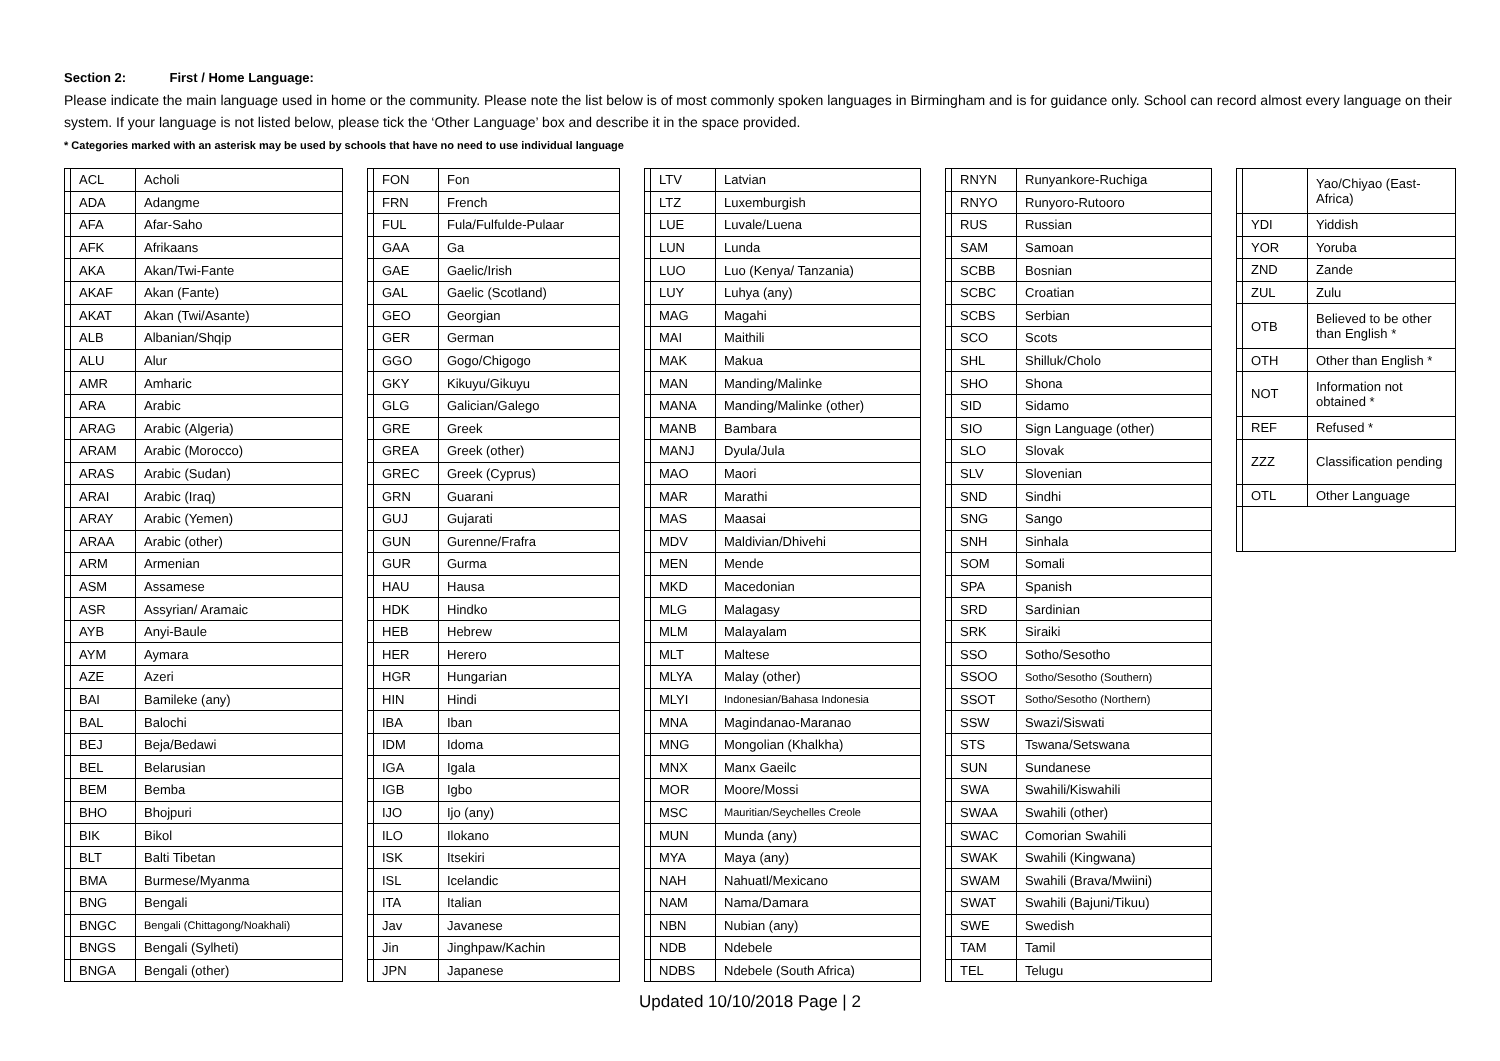Section 2: First / Home Language:
Please indicate the main language used in home or the community. Please note the list below is of most commonly spoken languages in Birmingham and is for guidance only. School can record almost every language on their system. If your language is not listed below, please tick the ‘Other Language’ box and describe it in the space provided.
* Categories marked with an asterisk may be used by schools that have no need to use individual language
| | ACL | Acholi |
| | ADA | Adangme |
| | AFA | Afar-Saho |
| | AFK | Afrikaans |
| | AKA | Akan/Twi-Fante |
| | AKAF | Akan (Fante) |
| | AKAT | Akan (Twi/Asante) |
| | ALB | Albanian/Shqip |
| | ALU | Alur |
| | AMR | Amharic |
| | ARA | Arabic |
| | ARAG | Arabic (Algeria) |
| | ARAM | Arabic (Morocco) |
| | ARAS | Arabic (Sudan) |
| | ARAI | Arabic (Iraq) |
| | ARAY | Arabic (Yemen) |
| | ARAA | Arabic (other) |
| | ARM | Armenian |
| | ASM | Assamese |
| | ASR | Assyrian/ Aramaic |
| | AYB | Anyi-Baule |
| | AYM | Aymara |
| | AZE | Azeri |
| | BAI | Bamileke (any) |
| | BAL | Balochi |
| | BEJ | Beja/Bedawi |
| | BEL | Belarusian |
| | BEM | Bemba |
| | BHO | Bhojpuri |
| | BIK | Bikol |
| | BLT | Balti Tibetan |
| | BMA | Burmese/Myanma |
| | BNG | Bengali |
| | BNGC | Bengali (Chittagong/Noakhali) |
| | BNGS | Bengali (Sylheti) |
| | BNGA | Bengali (other) |
| | FON | Fon |
| | FRN | French |
| | FUL | Fula/Fulfulde-Pulaar |
| | GAA | Ga |
| | GAE | Gaelic/Irish |
| | GAL | Gaelic (Scotland) |
| | GEO | Georgian |
| | GER | German |
| | GGO | Gogo/Chigogo |
| | GKY | Kikuyu/Gikuyu |
| | GLG | Galician/Galego |
| | GRE | Greek |
| | GREA | Greek (other) |
| | GREC | Greek (Cyprus) |
| | GRN | Guarani |
| | GUJ | Gujarati |
| | GUN | Gurenne/Frafra |
| | GUR | Gurma |
| | HAU | Hausa |
| | HDK | Hindko |
| | HEB | Hebrew |
| | HER | Herero |
| | HGR | Hungarian |
| | HIN | Hindi |
| | IBA | Iban |
| | IDM | Idoma |
| | IGA | Igala |
| | IGB | Igbo |
| | IJO | Ijo (any) |
| | ILO | Ilokano |
| | ISK | Itsekiri |
| | ISL | Icelandic |
| | ITA | Italian |
| | Jav | Javanese |
| | Jin | Jinghpaw/Kachin |
| | JPN | Japanese |
| | LTV | Latvian |
| | LTZ | Luxemburgish |
| | LUE | Luvale/Luena |
| | LUN | Lunda |
| | LUO | Luo (Kenya/ Tanzania) |
| | LUY | Luhya (any) |
| | MAG | Magahi |
| | MAI | Maithili |
| | MAK | Makua |
| | MAN | Manding/Malinke |
| | MANA | Manding/Malinke (other) |
| | MANB | Bambara |
| | MANJ | Dyula/Jula |
| | MAO | Maori |
| | MAR | Marathi |
| | MAS | Maasai |
| | MDV | Maldivian/Dhivehi |
| | MEN | Mende |
| | MKD | Macedonian |
| | MLG | Malagasy |
| | MLM | Malayalam |
| | MLT | Maltese |
| | MLYA | Malay (other) |
| | MLYI | Indonesian/Bahasa Indonesia |
| | MNA | Magindanao-Maranao |
| | MNG | Mongolian (Khalkha) |
| | MNX | Manx Gaeilc |
| | MOR | Moore/Mossi |
| | MSC | Mauritian/Seychelles Creole |
| | MUN | Munda (any) |
| | MYA | Maya (any) |
| | NAH | Nahuatl/Mexicano |
| | NAM | Nama/Damara |
| | NBN | Nubian (any) |
| | NDB | Ndebele |
| | NDBS | Ndebele (South Africa) |
| | RNYN | Runyankore-Ruchiga |
| | RNYO | Runyoro-Rutooro |
| | RUS | Russian |
| | SAM | Samoan |
| | SCBB | Bosnian |
| | SCBC | Croatian |
| | SCBS | Serbian |
| | SCO | Scots |
| | SHL | Shilluk/Cholo |
| | SHO | Shona |
| | SID | Sidamo |
| | SIO | Sign Language (other) |
| | SLO | Slovak |
| | SLV | Slovenian |
| | SND | Sindhi |
| | SNG | Sango |
| | SNH | Sinhala |
| | SOM | Somali |
| | SPA | Spanish |
| | SRD | Sardinian |
| | SRK | Siraiki |
| | SSO | Sotho/Sesotho |
| | SSOO | Sotho/Sesotho (Southern) |
| | SSOT | Sotho/Sesotho (Northern) |
| | SSW | Swazi/Siswati |
| | STS | Tswana/Setswana |
| | SUN | Sundanese |
| | SWA | Swahili/Kiswahili |
| | SWAA | Swahili (other) |
| | SWAC | Comorian Swahili |
| | SWAK | Swahili (Kingwana) |
| | SWAM | Swahili (Brava/Mwiini) |
| | SWAT | Swahili (Bajuni/Tikuu) |
| | SWE | Swedish |
| | TAM | Tamil |
| | TEL | Telugu |
| | | Yao/Chiyao (East-Africa) |
| | YDI | Yiddish |
| | YOR | Yoruba |
| | ZND | Zande |
| | ZUL | Zulu |
| | OTB | Believed to be other than English * |
| | OTH | Other than English * |
| | NOT | Information not obtained * |
| | REF | Refused * |
| | ZZZ | Classification pending |
| | OTL | Other Language |
Updated 10/10/2018 Page | 2